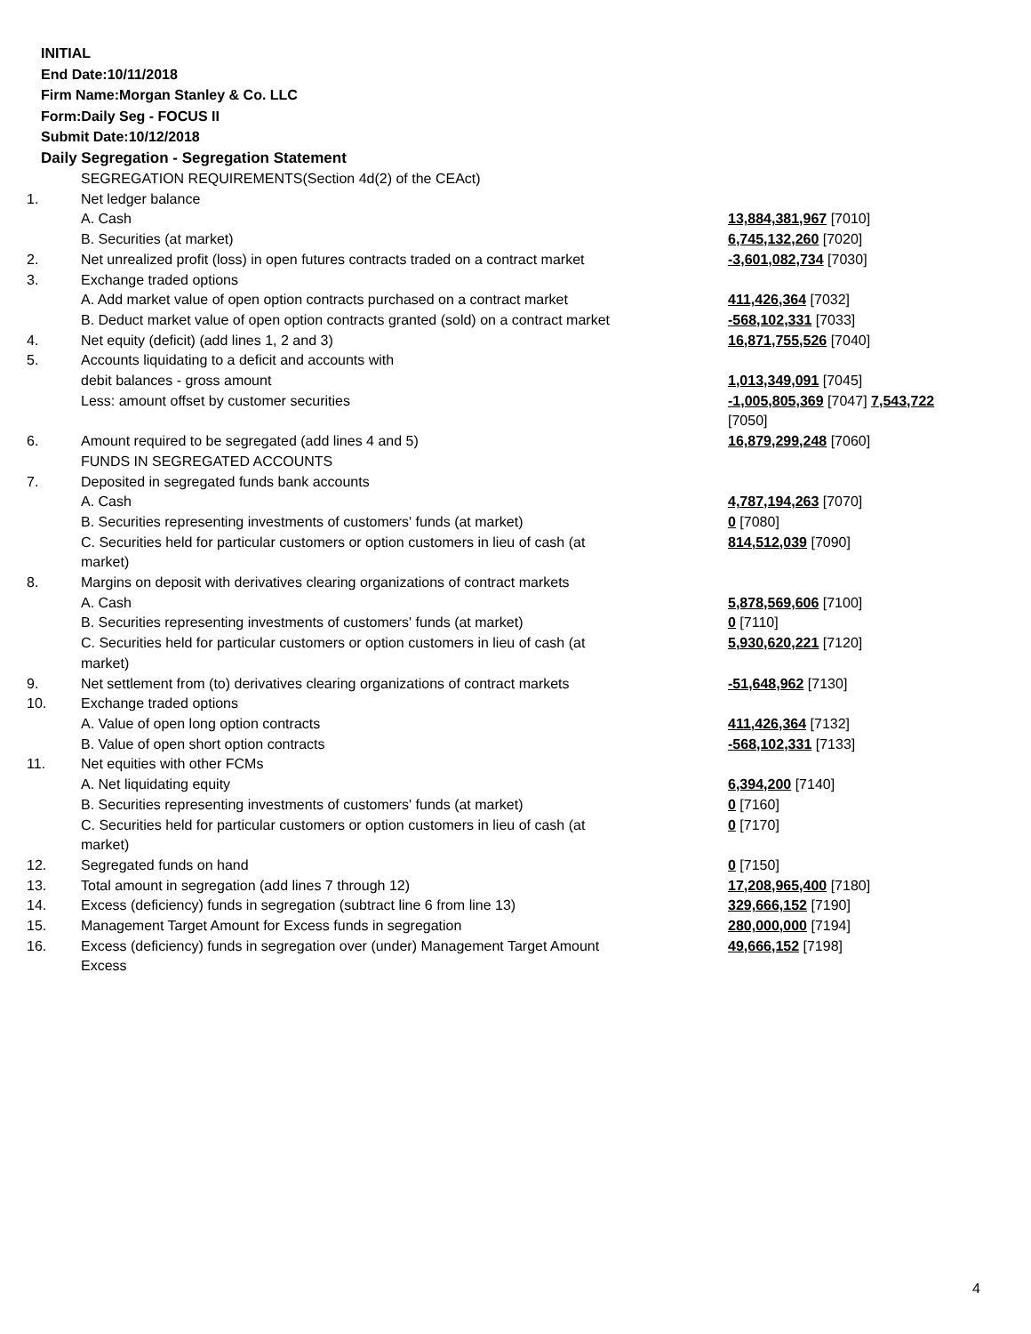INITIAL
End Date:10/11/2018
Firm Name:Morgan Stanley & Co. LLC
Form:Daily Seg - FOCUS II
Submit Date:10/12/2018
Daily Segregation - Segregation Statement
| | SEGREGATION REQUIREMENTS(Section 4d(2) of the CEAct) | |
| 1. | Net ledger balance | |
| | A. Cash | 13,884,381,967 [7010] |
| | B. Securities (at market) | 6,745,132,260 [7020] |
| 2. | Net unrealized profit (loss) in open futures contracts traded on a contract market | -3,601,082,734 [7030] |
| 3. | Exchange traded options | |
| | A. Add market value of open option contracts purchased on a contract market | 411,426,364 [7032] |
| | B. Deduct market value of open option contracts granted (sold) on a contract market | -568,102,331 [7033] |
| 4. | Net equity (deficit) (add lines 1, 2 and 3) | 16,871,755,526 [7040] |
| 5. | Accounts liquidating to a deficit and accounts with | |
| | debit balances - gross amount | 1,013,349,091 [7045] |
| | Less: amount offset by customer securities | -1,005,805,369 [7047] 7,543,722 [7050] |
| 6. | Amount required to be segregated (add lines 4 and 5) | 16,879,299,248 [7060] |
| | FUNDS IN SEGREGATED ACCOUNTS | |
| 7. | Deposited in segregated funds bank accounts | |
| | A. Cash | 4,787,194,263 [7070] |
| | B. Securities representing investments of customers' funds (at market) | 0 [7080] |
| | C. Securities held for particular customers or option customers in lieu of cash (at market) | 814,512,039 [7090] |
| 8. | Margins on deposit with derivatives clearing organizations of contract markets | |
| | A. Cash | 5,878,569,606 [7100] |
| | B. Securities representing investments of customers' funds (at market) | 0 [7110] |
| | C. Securities held for particular customers or option customers in lieu of cash (at market) | 5,930,620,221 [7120] |
| 9. | Net settlement from (to) derivatives clearing organizations of contract markets | -51,648,962 [7130] |
| 10. | Exchange traded options | |
| | A. Value of open long option contracts | 411,426,364 [7132] |
| | B. Value of open short option contracts | -568,102,331 [7133] |
| 11. | Net equities with other FCMs | |
| | A. Net liquidating equity | 6,394,200 [7140] |
| | B. Securities representing investments of customers' funds (at market) | 0 [7160] |
| | C. Securities held for particular customers or option customers in lieu of cash (at market) | 0 [7170] |
| 12. | Segregated funds on hand | 0 [7150] |
| 13. | Total amount in segregation (add lines 7 through 12) | 17,208,965,400 [7180] |
| 14. | Excess (deficiency) funds in segregation (subtract line 6 from line 13) | 329,666,152 [7190] |
| 15. | Management Target Amount for Excess funds in segregation | 280,000,000 [7194] |
| 16. | Excess (deficiency) funds in segregation over (under) Management Target Amount Excess | 49,666,152 [7198] |
4